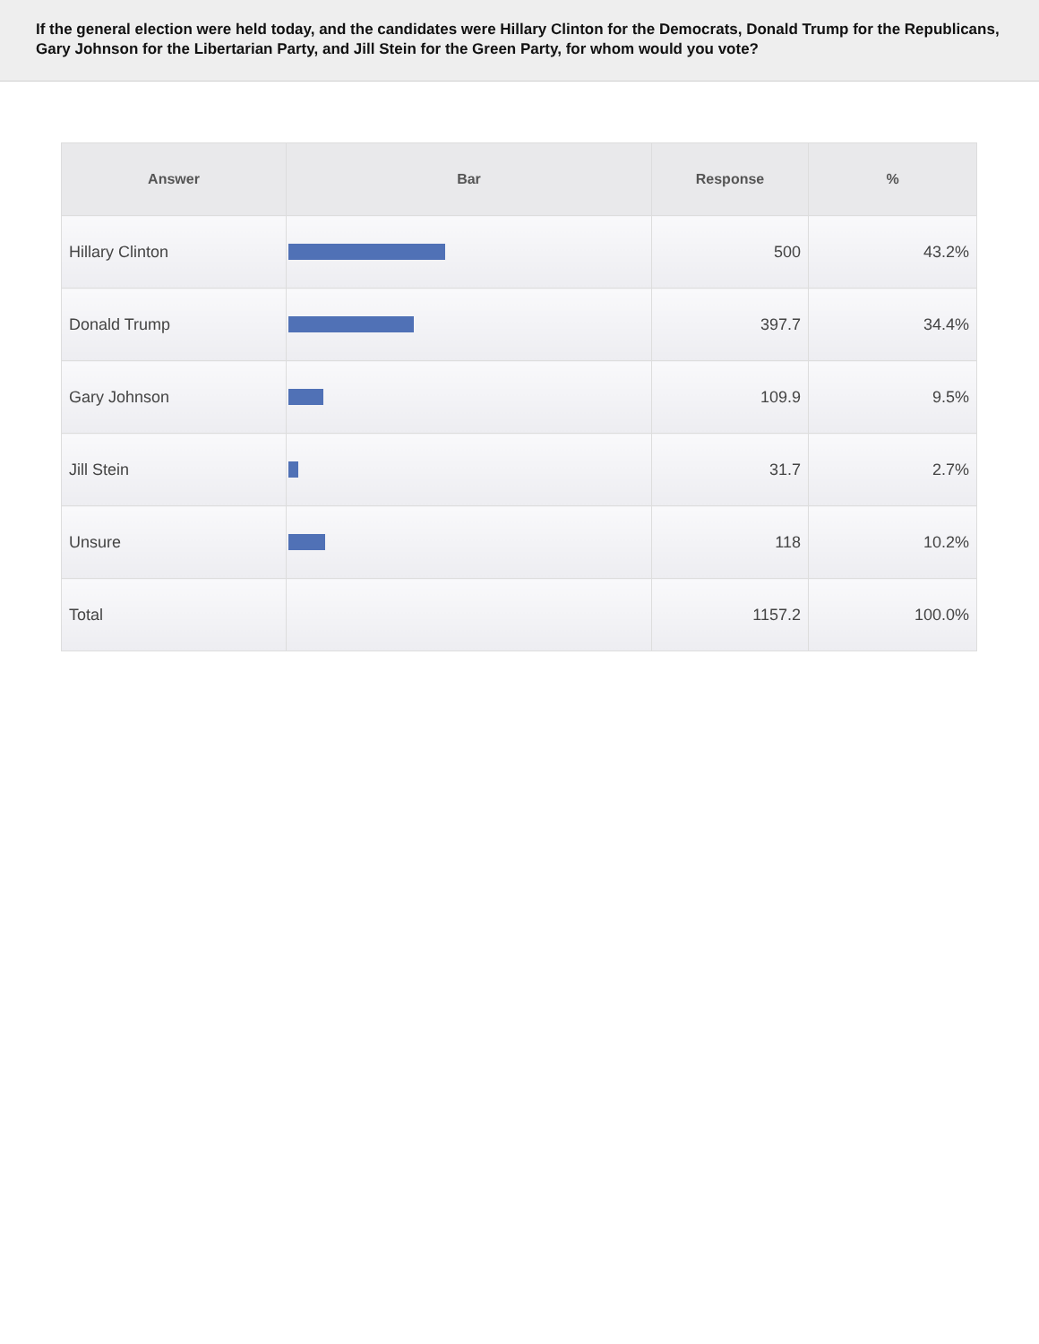If the general election were held today, and the candidates were Hillary Clinton for the Democrats, Donald Trump for the Republicans, Gary Johnson for the Libertarian Party, and Jill Stein for the Green Party, for whom would you vote?
| Answer | Bar | Response | % |
| --- | --- | --- | --- |
| Hillary Clinton | | 500 | 43.2% |
| Donald Trump | | 397.7 | 34.4% |
| Gary Johnson | | 109.9 | 9.5% |
| Jill Stein | | 31.7 | 2.7% |
| Unsure | | 118 | 10.2% |
| Total | | 1157.2 | 100.0% |